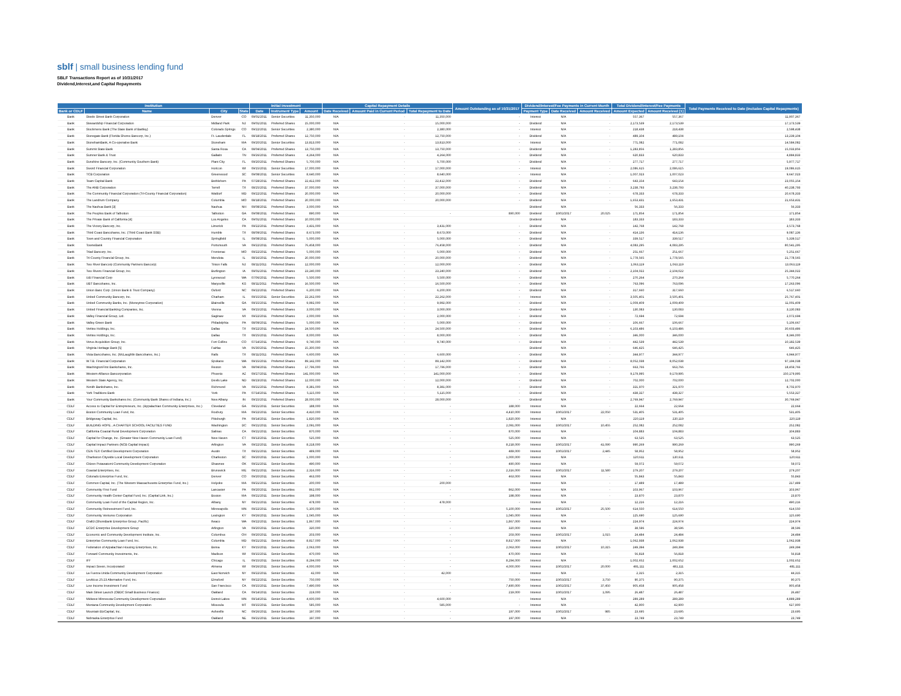sblf | small business lending fund
SBLF Transactions Report as of 10/31/2017
Dividend,Interest,and Capital Repayments
| Institution | | | | Initial Investment | | | Capital Repayment Details | | | Amount Outstanding as of 10/31/2017 | Dividend/Interest/Fee Payments in Current Month | | | Total Dividend/Interest/Fee Payments | | Total Payments Received to Date (includes Capital Repayments) |
| --- | --- | --- | --- | --- | --- | --- | --- | --- | --- | --- | --- | --- | --- | --- | --- | --- |
| Bank or CDLF | Name | City | State | Date | Instrument Type | Amount | Date Received | Amount Paid in Current Period | Total Repayment to Date | | Payment Type | Date Received | Amount Received | Amount Expected | Amount Received [1] | |
| Bank | Steele Street Bank Corporation | Denver | CO | 09/01/2011 | Senior Securities | 11,350,000 | N/A | - | 11,350,000 | - | Interest | N/A | - | 557,367 | 557,367 | 11,907,367 |
| Bank | Stewardship Financial Corporation | Midland Park | NJ | 09/01/2011 | Preferred Shares | 15,000,000 | N/A | - | 15,000,000 | - | Dividend | N/A | - | 2,173,539 | 2,173,539 | 17,173,539 |
| Bank | Stockmens Bank (The State Bank of Bartley) | Colorado Springs | CO | 09/22/2011 | Senior Securities | 2,380,000 | N/A | - | 2,380,000 | - | Interest | N/A | - | 218,438 | 218,438 | 2,598,438 |
| Bank | Stonegate Bank (Florida Shores Bancorp, Inc.) | Ft. Lauderdale | FL | 08/18/2011 | Preferred Shares | 12,750,000 | N/A | - | 12,750,000 | - | Dividend | N/A | - | 489,104 | 489,104 | 13,239,104 |
| Bank | StonehamBank, A Co-operative Bank | Stoneham | MA | 09/20/2011 | Senior Securities | 13,813,000 | N/A | - | 13,813,000 | - | Interest | N/A | - | 771,082 | 771,082 | 14,584,082 |
| Bank | Summit State Bank | Santa Rosa | CA | 08/04/2011 | Preferred Shares | 13,750,000 | N/A | - | 13,750,000 | - | Dividend | N/A | - | 1,283,856 | 1,283,856 | 15,033,856 |
| Bank | Sumner Bank & Trust | Gallatin | TN | 09/26/2011 | Preferred Shares | 4,264,000 | N/A | - | 4,264,000 | - | Dividend | N/A | - | 620,833 | 620,833 | 4,884,833 |
| Bank | Sunshine Bancorp, Inc. (Community Southern Bank) | Plant City | FL | 09/20/2011 | Preferred Shares | 5,700,000 | N/A | - | 5,700,000 | - | Dividend | N/A | - | 277,717 | 277,717 | 5,977,717 |
| Bank | Sword Financial Corporation | Horicon | WI | 09/15/2011 | Senior Securities | 17,000,000 | N/A | - | 17,000,000 | - | Interest | N/A | - | 2,086,615 | 2,086,615 | 19,086,615 |
| Bank | TCB Corporation | Greenwood | SC | 09/08/2011 | Senior Securities | 8,640,000 | N/A | - | 8,640,000 | - | Interest | N/A | - | 1,007,023 | 1,007,023 | 9,647,023 |
| Bank | Team Capital Bank | Bethlehem | PA | 07/28/2011 | Preferred Shares | 22,412,000 | N/A | - | 22,412,000 | - | Dividend | N/A | - | 643,154 | 643,154 | 23,055,154 |
| Bank | The ANB Corporation | Terrell | TX | 08/25/2011 | Preferred Shares | 37,000,000 | N/A | - | 37,000,000 | - | Dividend | N/A | - | 3,238,793 | 3,238,793 | 40,238,793 |
| Bank | The Community Financial Corporation (Tri-County Financial Corporation) | Waldorf | MD | 09/22/2011 | Preferred Shares | 20,000,000 | N/A | - | 20,000,000 | - | Dividend | N/A | - | 678,333 | 678,333 | 20,678,333 |
| Bank | The Landrum Company | Columbia | MO | 08/18/2011 | Preferred Shares | 20,000,000 | N/A | - | 20,000,000 | - | Dividend | N/A | - | 1,653,431 | 1,653,431 | 21,653,431 |
| Bank | The Nashua Bank [3] | Nashua | NH | 09/08/2011 | Preferred Shares | 3,000,000 | N/A | | | | Dividend | N/A | | 56,333 | 56,333 | 56,333 |
| Bank | The Peoples Bank of Talbotton | Talbotton | GA | 09/08/2011 | Preferred Shares | 890,000 | N/A | - | - | 890,000 | Dividend | 10/02/2017 | 20,025 | 171,854 | 171,854 | 171,854 |
| Bank | The Private Bank of California [4] | Los Angeles | CA | 09/01/2011 | Preferred Shares | 10,000,000 | N/A | | | | Dividend | N/A | | 183,333 | 183,333 | 183,333 |
| Bank | The Victory Bancorp, Inc. | Limerick | PA | 09/22/2011 | Preferred Shares | 3,431,000 | N/A | - | 3,431,000 | - | Dividend | N/A | - | 142,768 | 142,768 | 3,573,768 |
| Bank | Third Coast Bancshares, Inc. (Third Coast Bank SSB) | Humble | TX | 08/09/2011 | Preferred Shares | 8,673,000 | N/A | - | 8,673,000 | - | Dividend | N/A | - | 414,136 | 414,136 | 9,087,136 |
| Bank | Town and Country Financial Corporation | Springfield | IL | 09/08/2011 | Preferred Shares | 5,000,000 | N/A | - | 5,000,000 | - | Dividend | N/A | - | 339,517 | 339,517 | 5,339,517 |
| Bank | TowneBank | Portsmouth | VA | 09/22/2011 | Preferred Shares | 76,458,000 | N/A | - | 76,458,000 | - | Dividend | N/A | - | 4,083,295 | 4,083,295 | 80,541,295 |
| Bank | Triad Bancorp, Inc. | Frontenac | MO | 09/22/2011 | Preferred Shares | 5,000,000 | N/A | - | 5,000,000 | - | Dividend | N/A | - | 251,667 | 251,667 | 5,251,667 |
| Bank | Tri-County Financial Group, Inc. | Mendota | IL | 08/16/2011 | Preferred Shares | 20,000,000 | N/A | - | 20,000,000 | - | Dividend | N/A | - | 1,778,565 | 1,778,565 | 21,778,565 |
| Bank | Two River Bancorp (Community Partners Bancorp) | Tinton Falls | NJ | 08/11/2011 | Preferred Shares | 12,000,000 | N/A | - | 12,000,000 | - | Dividend | N/A | - | 1,063,119 | 1,063,119 | 13,063,119 |
| Bank | Two Rivers Financial Group, Inc. | Burlington | IA | 09/01/2011 | Preferred Shares | 23,240,000 | N/A | - | 23,240,000 | - | Dividend | N/A | - | 2,104,022 | 2,104,022 | 25,344,022 |
| Bank | U&I Financial Corp | Lynnwood | WA | 07/06/2011 | Preferred Shares | 5,500,000 | N/A | - | 5,500,000 | - | Dividend | N/A | - | 270,264 | 270,264 | 5,770,264 |
| Bank | UBT Bancshares, Inc. | Marysville | KS | 08/11/2011 | Preferred Shares | 16,500,000 | N/A | - | 16,500,000 | - | Dividend | N/A | - | 763,096 | 763,096 | 17,263,096 |
| Bank | Union Banc Corp. (Union Bank & Trust Company) | Oxford | NC | 09/22/2011 | Preferred Shares | 6,200,000 | N/A | - | 6,200,000 | - | Dividend | N/A | - | 317,660 | 317,660 | 6,517,660 |
| Bank | United Community Bancorp, Inc. | Chatham | IL | 09/15/2011 | Senior Securities | 22,262,000 | N/A | - | 22,262,000 | - | Interest | N/A | - | 3,505,401 | 3,505,401 | 25,767,401 |
| Bank | United Community Banks, Inc. (Moneytree Corporation) | Blairsville | GA | 09/15/2011 | Preferred Shares | 9,992,000 | N/A | - | 9,992,000 | - | Dividend | N/A | - | 1,009,409 | 1,009,409 | 11,001,409 |
| Bank | United Financial Banking Companies, Inc. | Vienna | VA | 09/15/2011 | Preferred Shares | 3,000,000 | N/A | - | 3,000,000 | - | Dividend | N/A | - | 130,083 | 130,083 | 3,130,083 |
| Bank | Valley Financial Group, Ltd. | Saginaw | MI | 09/22/2011 | Preferred Shares | 2,000,000 | N/A | - | 2,000,000 | - | Dividend | N/A | - | 72,694 | 72,694 | 2,072,694 |
| Bank | Valley Green Bank | Philadelphia | PA | 08/09/2011 | Preferred Shares | 5,000,000 | N/A | - | 5,000,000 | - | Dividend | N/A | - | 106,667 | 106,667 | 5,106,667 |
| Bank | Veritex Holdings, Inc. | Dallas | TX | 09/22/2011 | Preferred Shares | 24,500,000 | N/A | - | 24,500,000 | - | Dividend | N/A | - | 6,103,486 | 6,103,486 | 30,603,486 |
| Bank | Veritex Holdings, Inc. | Dallas | TX | 08/25/2011 | Preferred Shares | 8,000,000 | N/A | - | 8,000,000 | - | Dividend | N/A | - | 346,000 | 346,000 | 8,346,000 |
| Bank | Verus Acquisition Group, Inc. | Fort Collins | CO | 07/14/2011 | Preferred Shares | 9,740,000 | N/A | - | 9,740,000 | - | Dividend | N/A | - | 442,539 | 442,539 | 10,182,539 |
| Bank | Virginia Heritage Bank [5] | Fairfax | VA | 06/30/2011 | Preferred Shares | 15,300,000 | N/A | | | | Dividend | N/A | - | 646,425 | 646,425 | 646,425 |
| Bank | Vista Bancshares, Inc. (McLaughlin Bancshares, Inc.) | Ralls | TX | 08/11/2011 | Preferred Shares | 6,600,000 | N/A | - | 6,600,000 | - | Dividend | N/A | - | 344,977 | 344,977 | 6,944,977 |
| Bank | W.T.B. Financial Corporation | Spokane | WA | 09/15/2011 | Preferred Shares | 89,142,000 | N/A | - | 89,142,000 | - | Dividend | N/A | - | 8,052,038 | 8,052,038 | 97,194,038 |
| Bank | WashingtonFirst Bankshares, Inc. | Reston | VA | 08/04/2011 | Preferred Shares | 17,796,000 | N/A | - | 17,796,000 | - | Dividend | N/A | - | 663,766 | 663,766 | 18,459,766 |
| Bank | Western Alliance Bancorporation | Phoenix | AZ | 09/27/2011 | Preferred Shares | 141,000,000 | N/A | - | 141,000,000 | - | Dividend | N/A | - | 9,179,995 | 9,179,995 | 150,179,995 |
| Bank | Western State Agency, Inc. | Devils Lake | ND | 08/23/2011 | Preferred Shares | 12,000,000 | N/A | - | 12,000,000 | - | Dividend | N/A | - | 702,000 | 702,000 | 12,702,000 |
| Bank | Xenith Bankshares, Inc. | Richmond | VA | 09/21/2011 | Preferred Shares | 8,381,000 | N/A | - | 8,381,000 | - | Dividend | N/A | - | 321,970 | 321,970 | 8,702,970 |
| Bank | York Traditions Bank | York | PA | 07/14/2011 | Preferred Shares | 5,115,000 | N/A | - | 5,115,000 | - | Dividend | N/A | - | 438,327 | 438,327 | 5,553,327 |
| Bank | Your Community Bankshares Inc. (Community Bank Shares of Indiana, Inc.) | New Albany | IN | 09/15/2011 | Preferred Shares | 28,000,000 | N/A | - | 28,000,000 | - | Dividend | N/A | - | 2,769,947 | 2,769,947 | 30,769,947 |
| CDLF | Access to Capital for Entrepreneurs, Inc. (Appalachian Community Enterprises, Inc.) | Cleveland | GA | 09/21/2011 | Senior Securities | 188,000 | N/A | - | - | 188,000 | Interest | N/A | - | 22,664 | 22,664 | 22,664 |
| CDLF | Boston Community Loan Fund, Inc. | Roxbury | MA | 09/22/2011 | Senior Securities | 4,410,000 | N/A | - | - | 4,410,000 | Interest | 10/02/2017 | 22,050 | 531,405 | 531,405 | 531,405 |
| CDLF | Bridgeway Capital, Inc. | Pittsburgh | PA | 09/14/2011 | Senior Securities | 1,820,000 | N/A | - | - | 1,820,000 | Interest | N/A | - | 220,119 | 220,119 | 220,119 |
| CDLF | BUILDING HOPE...A CHARTER SCHOOL FACILITIES FUND | Washington | DC | 09/21/2011 | Senior Securities | 2,091,000 | N/A | - | - | 2,091,000 | Interest | 10/02/2017 | 10,455 | 252,082 | 252,082 | 252,082 |
| CDLF | California Coastal Rural Development Corporation | Salinas | CA | 09/21/2011 | Senior Securities | 870,000 | N/A | - | - | 870,000 | Interest | N/A | - | 104,883 | 104,883 | 104,883 |
| CDLF | Capital for Change, Inc. (Greater New Haven Community Loan Fund) | New Haven | CT | 09/13/2011 | Senior Securities | 525,000 | N/A | - | - | 525,000 | Interest | N/A | - | 63,525 | 63,525 | 63,525 |
| CDLF | Capital Impact Partners (NCB Capital Impact) | Arlington | VA | 09/22/2011 | Senior Securities | 8,218,000 | N/A | - | - | 8,218,000 | Interest | 10/02/2017 | 41,090 | 990,269 | 990,269 | 990,269 |
| CDLF | CEN-TEX Certified Development Corporation | Austin | TX | 09/21/2011 | Senior Securities | 489,000 | N/A | - | - | 489,000 | Interest | 10/02/2017 | 2,445 | 58,952 | 58,952 | 58,952 |
| CDLF | Charleston Citywide Local Development Corporation | Charleston | SC | 09/20/2011 | Senior Securities | 1,000,000 | N/A | - | - | 1,000,000 | Interest | N/A | - | 120,611 | 120,611 | 120,611 |
| CDLF | Citizen Potawatomi Community Development Corporation | Shawnee | OK | 09/21/2011 | Senior Securities | 490,000 | N/A | - | - | 490,000 | Interest | N/A | - | 59,072 | 59,072 | 59,072 |
| CDLF | Coastal Enterprises, Inc. | Brunswick | ME | 09/21/2011 | Senior Securities | 2,316,000 | N/A | - | - | 2,316,000 | Interest | 10/02/2017 | 11,580 | 279,207 | 279,207 | 279,207 |
| CDLF | Colorado Enterprise Fund, Inc. | Denver | CO | 09/20/2011 | Senior Securities | 463,000 | N/A | - | - | 463,000 | Interest | N/A | - | 55,843 | 55,843 | 55,843 |
| CDLF | Common Capital, Inc. (The Western Massachusetts Enterprise Fund, Inc.) | Holyoke | MA | 09/21/2011 | Senior Securities | 200,000 | N/A | - | 200,000 | | Interest | N/A | - | 17,489 | 17,489 | 217,489 |
| CDLF | Community First Fund | Lancaster | PA | 09/20/2011 | Senior Securities | 862,000 | N/A | - | - | 862,000 | Interest | N/A | - | 103,967 | 103,967 | 103,967 |
| CDLF | Community Health Center Capital Fund, Inc. (Capital Link, Inc.) | Boston | MA | 09/21/2011 | Senior Securities | 198,000 | N/A | - | - | 198,000 | Interest | N/A | - | 23,870 | 23,870 | 23,870 |
| CDLF | Community Loan Fund of the Capital Region, Inc. | Albany | NY | 09/21/2011 | Senior Securities | 478,000 | N/A | - | 478,000 | - | Interest | N/A | - | 12,216 | 12,216 | 490,216 |
| CDLF | Community Reinvestment Fund, Inc. | Minneapolis | MN | 09/22/2011 | Senior Securities | 5,100,000 | N/A | - | - | 5,100,000 | Interest | 10/02/2017 | 25,500 | 614,550 | 614,550 | 614,550 |
| CDLF | Community Ventures Corporation | Lexington | KY | 09/26/2011 | Senior Securities | 1,045,000 | N/A | - | - | 1,045,000 | Interest | N/A | - | 125,690 | 125,690 | 125,690 |
| CDLF | Craft3 (ShoreBank Enterprise Group, Pacific) | Ilwaco | WA | 09/22/2011 | Senior Securities | 1,867,000 | N/A | - | - | 1,867,000 | Interest | N/A | - | 224,974 | 224,974 | 224,974 |
| CDLF | ECDC Enterprise Development Group | Arlington | VA | 09/20/2011 | Senior Securities | 320,000 | N/A | - | - | 320,000 | Interest | N/A | - | 38,596 | 38,596 | 38,596 |
| CDLF | Economic and Community Development Institute, Inc. | Columbus | OH | 09/20/2011 | Senior Securities | 203,000 | N/A | - | - | 203,000 | Interest | 10/02/2017 | 1,015 | 24,484 | 24,484 | 24,484 |
| CDLF | Enterprise Community Loan Fund, Inc. | Columbia | MD | 09/21/2011 | Senior Securities | 8,817,000 | N/A | - | - | 8,817,000 | Interest | N/A | - | 1,062,938 | 1,062,938 | 1,062,938 |
| CDLF | Federation of Appalachian Housing Enterprises, Inc. | Berea | KY | 09/15/2011 | Senior Securities | 2,063,000 | N/A | - | - | 2,063,000 | Interest | 10/02/2017 | 10,315 | 249,394 | 249,394 | 249,394 |
| CDLF | Forward Community Investments, Inc. | Madison | WI | 09/15/2011 | Senior Securities | 470,000 | N/A | - | - | 470,000 | Interest | N/A | - | 56,818 | 56,818 | 56,818 |
| CDLF | IFF | Chicago | IL | 09/15/2011 | Senior Securities | 8,294,000 | N/A | - | - | 8,294,000 | Interest | N/A | - | 1,002,652 | 1,002,652 | 1,002,652 |
| CDLF | Impact Seven, Incorporated | Almena | WI | 09/26/2011 | Senior Securities | 4,000,000 | N/A | - | - | 4,000,000 | Interest | 10/02/2017 | 20,000 | 481,111 | 481,111 | 481,111 |
| CDLF | La Fuerza Unida Community Development Corporation | East Norwich | NY | 09/22/2011 | Senior Securities | 42,000 | N/A | - | 42,000 | - | Interest | N/A | - | 2,315 | 2,315 | 44,315 |
| CDLF | Leviticus 25:23 Alternative Fund, Inc. | Elmsford | NY | 09/22/2011 | Senior Securities | 750,000 | N/A | - | - | 750,000 | Interest | 10/03/2017 | 3,750 | 90,375 | 90,375 | 90,375 |
| CDLF | Low Income Investment Fund | San Francisco | CA | 09/15/2011 | Senior Securities | 7,490,000 | N/A | - | - | 7,490,000 | Interest | 10/02/2017 | 37,450 | 905,458 | 905,458 | 905,458 |
| CDLF | Main Street Launch (OBDC Small Business Finance) | Oakland | CA | 09/14/2011 | Senior Securities | 219,000 | N/A | - | - | 219,000 | Interest | 10/02/2017 | 1,095 | 26,487 | 26,487 | 26,487 |
| CDLF | Midwest Minnesota Community Development Corporation | Detroit Lakes | MN | 09/14/2011 | Senior Securities | 4,600,000 | N/A | - | 4,600,000 | - | Interest | N/A | - | 289,289 | 289,289 | 4,889,289 |
| CDLF | Montana Community Development Corporation | Missoula | MT | 09/15/2011 | Senior Securities | 585,000 | N/A | - | 585,000 | - | Interest | N/A | - | 42,900 | 42,900 | 627,900 |
| CDLF | Mountain BizCapital, Inc. | Asheville | NC | 09/26/2011 | Senior Securities | 197,000 | N/A | - | - | 197,000 | Interest | 10/02/2017 | 985 | 23,695 | 23,695 | 23,695 |
| CDLF | Nebraska Enterprise Fund | Oakland | NE | 09/21/2011 | Senior Securities | 197,000 | N/A | - | - | 197,000 | Interest | N/A | - | 23,749 | 23,749 | 23,749 |